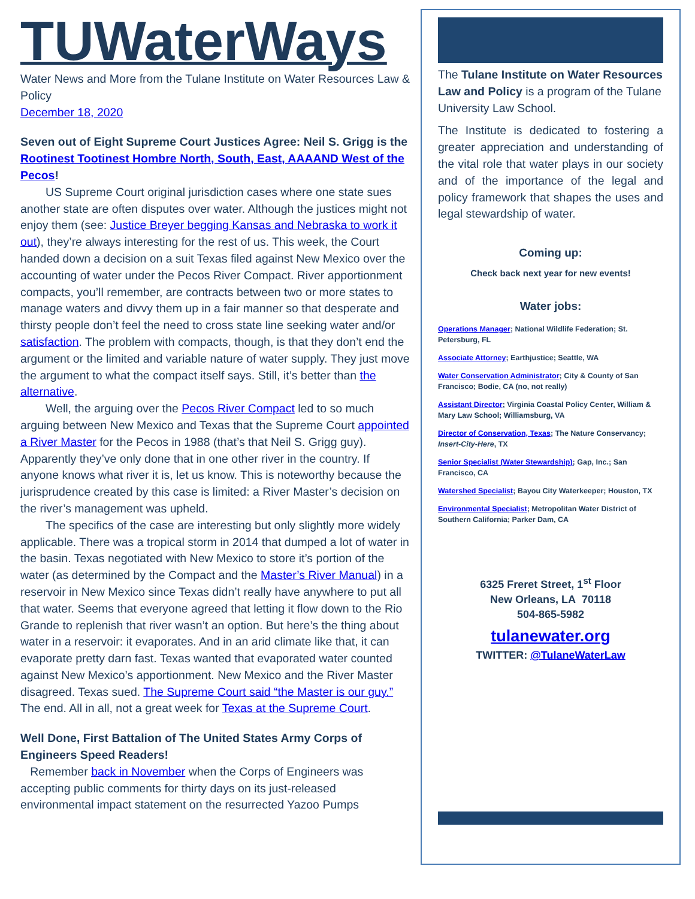TUWaterWays
Water News and More from the Tulane Institute on Water Resources Law & Policy
December 18, 2020
Seven out of Eight Supreme Court Justices Agree: Neil S. Grigg is the Rootinest Tootinest Hombre North, South, East, AAAAND West of the Pecos!
US Supreme Court original jurisdiction cases where one state sues another state are often disputes over water. Although the justices might not enjoy them (see: Justice Breyer begging Kansas and Nebraska to work it out), they’re always interesting for the rest of us. This week, the Court handed down a decision on a suit Texas filed against New Mexico over the accounting of water under the Pecos River Compact. River apportionment compacts, you’ll remember, are contracts between two or more states to manage waters and divvy them up in a fair manner so that desperate and thirsty people don’t feel the need to cross state line seeking water and/or satisfaction. The problem with compacts, though, is that they don’t end the argument or the limited and variable nature of water supply. They just move the argument to what the compact itself says. Still, it’s better than the alternative.
Well, the arguing over the Pecos River Compact led to so much arguing between New Mexico and Texas that the Supreme Court appointed a River Master for the Pecos in 1988 (that’s that Neil S. Grigg guy). Apparently they’ve only done that in one other river in the country. If anyone knows what river it is, let us know. This is noteworthy because the jurisprudence created by this case is limited: a River Master’s decision on the river’s management was upheld.
The specifics of the case are interesting but only slightly more widely applicable. There was a tropical storm in 2014 that dumped a lot of water in the basin. Texas negotiated with New Mexico to store it’s portion of the water (as determined by the Compact and the Master’s River Manual) in a reservoir in New Mexico since Texas didn’t really have anywhere to put all that water. Seems that everyone agreed that letting it flow down to the Rio Grande to replenish that river wasn’t an option. But here’s the thing about water in a reservoir: it evaporates. And in an arid climate like that, it can evaporate pretty darn fast. Texas wanted that evaporated water counted against New Mexico’s apportionment. New Mexico and the River Master disagreed. Texas sued. The Supreme Court said “the Master is our guy.” The end. All in all, not a great week for Texas at the Supreme Court.
Well Done, First Battalion of The United States Army Corps of Engineers Speed Readers!
Remember back in November when the Corps of Engineers was accepting public comments for thirty days on its just-released environmental impact statement on the resurrected Yazoo Pumps
The Tulane Institute on Water Resources Law and Policy is a program of the Tulane University Law School.
The Institute is dedicated to fostering a greater appreciation and understanding of the vital role that water plays in our society and of the importance of the legal and policy framework that shapes the uses and legal stewardship of water.
Coming up:
Check back next year for new events!
Water jobs:
Operations Manager; National Wildlife Federation; St. Petersburg, FL
Associate Attorney; Earthjustice; Seattle, WA
Water Conservation Administrator; City & County of San Francisco; Bodie, CA (no, not really)
Assistant Director; Virginia Coastal Policy Center, William & Mary Law School; Williamsburg, VA
Director of Conservation, Texas; The Nature Conservancy; Insert-City-Here, TX
Senior Specialist (Water Stewardship); Gap, Inc.; San Francisco, CA
Watershed Specialist; Bayou City Waterkeeper; Houston, TX
Environmental Specialist; Metropolitan Water District of Southern California; Parker Dam, CA
6325 Freret Street, 1<sup>st</sup> Floor
New Orleans, LA 70118
504-865-5982
tulanewater.org
TWITTER: @TulaneWaterLaw